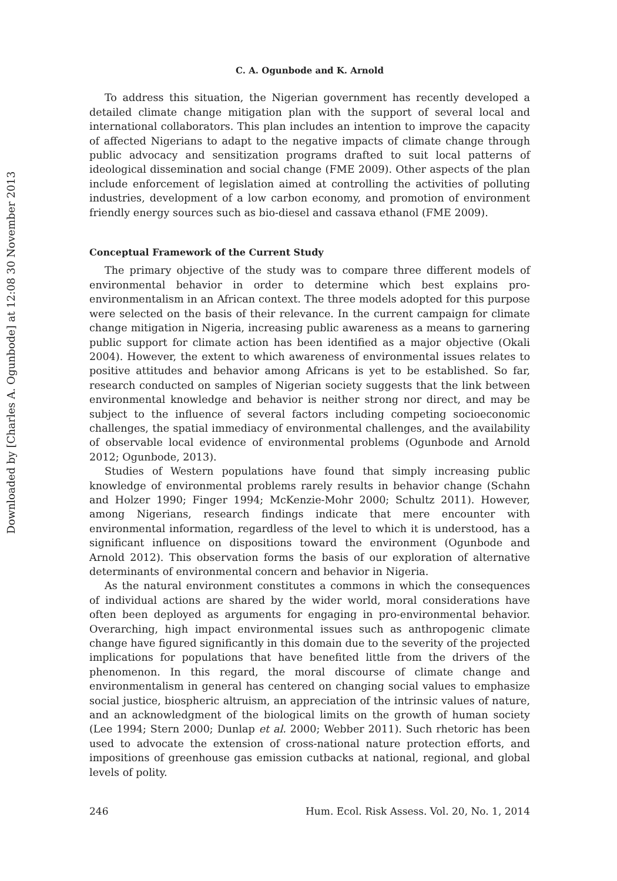Downloaded by [Charles A. Ogunbode] at 12:08 30 November 2013
C. A. Ogunbode and K. Arnold
To address this situation, the Nigerian government has recently developed a detailed climate change mitigation plan with the support of several local and international collaborators. This plan includes an intention to improve the capacity of affected Nigerians to adapt to the negative impacts of climate change through public advocacy and sensitization programs drafted to suit local patterns of ideological dissemination and social change (FME 2009). Other aspects of the plan include enforcement of legislation aimed at controlling the activities of polluting industries, development of a low carbon economy, and promotion of environment friendly energy sources such as bio-diesel and cassava ethanol (FME 2009).
Conceptual Framework of the Current Study
The primary objective of the study was to compare three different models of environmental behavior in order to determine which best explains pro-environmentalism in an African context. The three models adopted for this purpose were selected on the basis of their relevance. In the current campaign for climate change mitigation in Nigeria, increasing public awareness as a means to garnering public support for climate action has been identified as a major objective (Okali 2004). However, the extent to which awareness of environmental issues relates to positive attitudes and behavior among Africans is yet to be established. So far, research conducted on samples of Nigerian society suggests that the link between environmental knowledge and behavior is neither strong nor direct, and may be subject to the influence of several factors including competing socioeconomic challenges, the spatial immediacy of environmental challenges, and the availability of observable local evidence of environmental problems (Ogunbode and Arnold 2012; Ogunbode, 2013).
Studies of Western populations have found that simply increasing public knowledge of environmental problems rarely results in behavior change (Schahn and Holzer 1990; Finger 1994; McKenzie-Mohr 2000; Schultz 2011). However, among Nigerians, research findings indicate that mere encounter with environmental information, regardless of the level to which it is understood, has a significant influence on dispositions toward the environment (Ogunbode and Arnold 2012). This observation forms the basis of our exploration of alternative determinants of environmental concern and behavior in Nigeria.
As the natural environment constitutes a commons in which the consequences of individual actions are shared by the wider world, moral considerations have often been deployed as arguments for engaging in pro-environmental behavior. Overarching, high impact environmental issues such as anthropogenic climate change have figured significantly in this domain due to the severity of the projected implications for populations that have benefited little from the drivers of the phenomenon. In this regard, the moral discourse of climate change and environmentalism in general has centered on changing social values to emphasize social justice, biospheric altruism, an appreciation of the intrinsic values of nature, and an acknowledgment of the biological limits on the growth of human society (Lee 1994; Stern 2000; Dunlap et al. 2000; Webber 2011). Such rhetoric has been used to advocate the extension of cross-national nature protection efforts, and impositions of greenhouse gas emission cutbacks at national, regional, and global levels of polity.
246 Hum. Ecol. Risk Assess. Vol. 20, No. 1, 2014